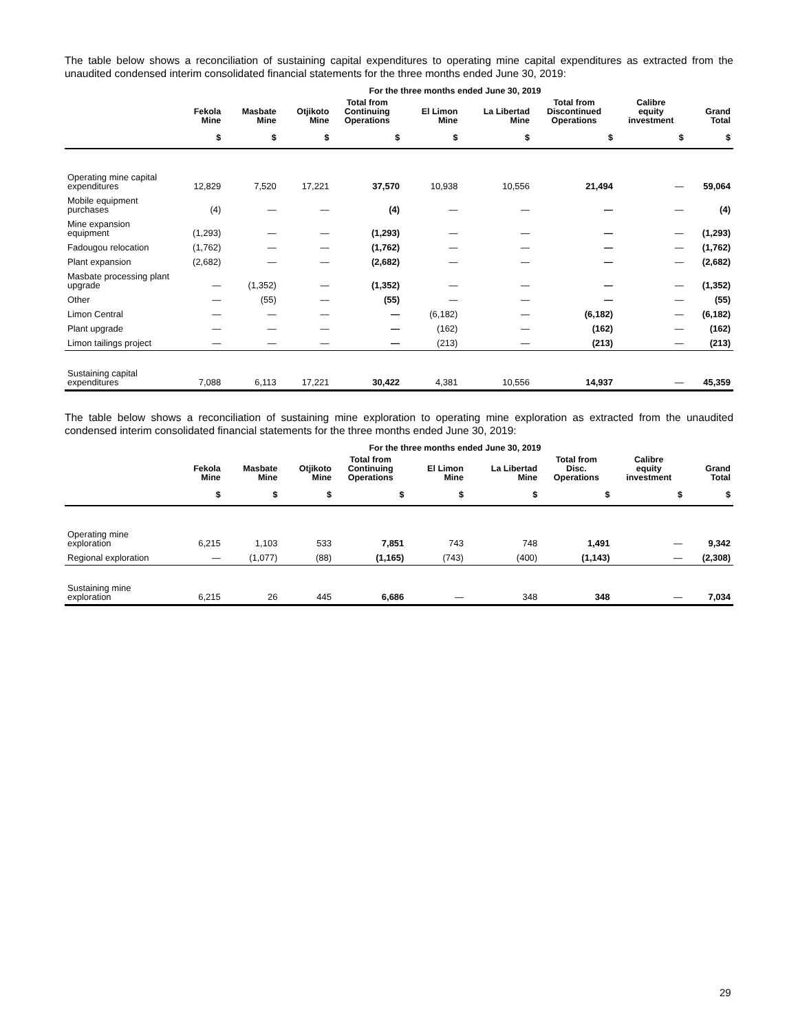The table below shows a reconciliation of sustaining capital expenditures to operating mine capital expenditures as extracted from the unaudited condensed interim consolidated financial statements for the three months ended June 30, 2019:
| | For the three months ended June 30, 2019 | | | | | | | | |
| --- | --- | --- | --- | --- | --- | --- | --- | --- | --- |
| | Fekola Mine | Masbate Mine | Otjikoto Mine | Total from Continuing Operations | El Limon Mine | La Libertad Mine | Total from Discontinued Operations | Calibre equity investment | Grand Total |
| | $ | $ | $ | $ | $ | $ | $ | $ | $ |
| Operating mine capital expenditures | 12,829 | 7,520 | 17,221 | 37,570 | 10,938 | 10,556 | 21,494 | — | 59,064 |
| Mobile equipment purchases | (4) | — | — | (4) | — | — | — | — | (4) |
| Mine expansion equipment | (1,293) | — | — | (1,293) | — | — | — | — | (1,293) |
| Fadougou relocation | (1,762) | — | — | (1,762) | — | — | — | — | (1,762) |
| Plant expansion | (2,682) | — | — | (2,682) | — | — | — | — | (2,682) |
| Masbate processing plant upgrade | — | (1,352) | — | (1,352) | — | — | — | — | (1,352) |
| Other | — | (55) | — | (55) | — | — | — | — | (55) |
| Limon Central | — | — | — | — | (6,182) | — | (6,182) | — | (6,182) |
| Plant upgrade | — | — | — | — | (162) | — | (162) | — | (162) |
| Limon tailings project | — | — | — | — | (213) | — | (213) | — | (213) |
| Sustaining capital expenditures | 7,088 | 6,113 | 17,221 | 30,422 | 4,381 | 10,556 | 14,937 | — | 45,359 |
The table below shows a reconciliation of sustaining mine exploration to operating mine exploration as extracted from the unaudited condensed interim consolidated financial statements for the three months ended June 30, 2019:
| | For the three months ended June 30, 2019 | | | | | | | | |
| --- | --- | --- | --- | --- | --- | --- | --- | --- | --- |
| | Fekola Mine | Masbate Mine | Otjikoto Mine | Total from Continuing Operations | El Limon Mine | La Libertad Mine | Total from Disc. Operations | Calibre equity investment | Grand Total |
| | $ | $ | $ | $ | $ | $ | $ | $ | $ |
| Operating mine exploration | 6,215 | 1,103 | 533 | 7,851 | 743 | 748 | 1,491 | — | 9,342 |
| Regional exploration | — | (1,077) | (88) | (1,165) | (743) | (400) | (1,143) | — | (2,308) |
| Sustaining mine exploration | 6,215 | 26 | 445 | 6,686 | — | 348 | 348 | — | 7,034 |
29